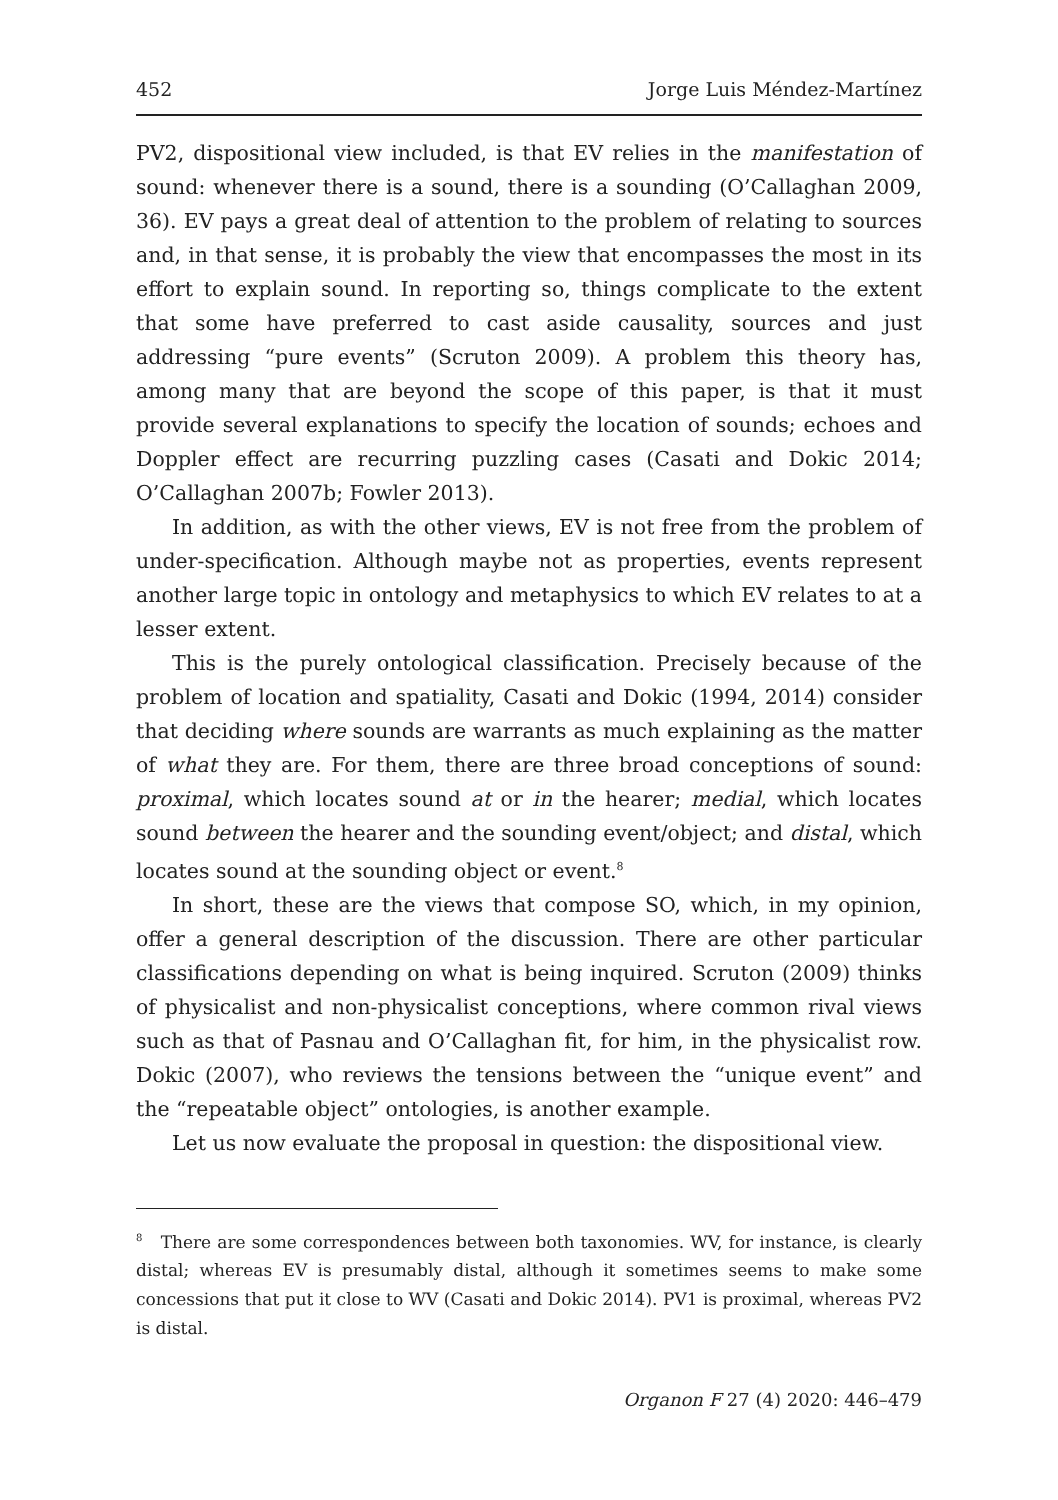452 Jorge Luis Méndez-Martínez
PV2, dispositional view included, is that EV relies in the manifestation of sound: whenever there is a sound, there is a sounding (O’Callaghan 2009, 36). EV pays a great deal of attention to the problem of relating to sources and, in that sense, it is probably the view that encompasses the most in its effort to explain sound. In reporting so, things complicate to the extent that some have preferred to cast aside causality, sources and just addressing “pure events” (Scruton 2009). A problem this theory has, among many that are beyond the scope of this paper, is that it must provide several explanations to specify the location of sounds; echoes and Doppler effect are recurring puzzling cases (Casati and Dokic 2014; O’Callaghan 2007b; Fowler 2013).
In addition, as with the other views, EV is not free from the problem of under-specification. Although maybe not as properties, events represent another large topic in ontology and metaphysics to which EV relates to at a lesser extent.
This is the purely ontological classification. Precisely because of the problem of location and spatiality, Casati and Dokic (1994, 2014) consider that deciding where sounds are warrants as much explaining as the matter of what they are. For them, there are three broad conceptions of sound: proximal, which locates sound at or in the hearer; medial, which locates sound between the hearer and the sounding event/object; and distal, which locates sound at the sounding object or event.<sup>8</sup>
In short, these are the views that compose SO, which, in my opinion, offer a general description of the discussion. There are other particular classifications depending on what is being inquired. Scruton (2009) thinks of physicalist and non-physicalist conceptions, where common rival views such as that of Pasnau and O’Callaghan fit, for him, in the physicalist row. Dokic (2007), who reviews the tensions between the “unique event” and the “repeatable object” ontologies, is another example.
Let us now evaluate the proposal in question: the dispositional view.
<sup>8</sup> There are some correspondences between both taxonomies. WV, for instance, is clearly distal; whereas EV is presumably distal, although it sometimes seems to make some concessions that put it close to WV (Casati and Dokic 2014). PV1 is proximal, whereas PV2 is distal.
Organon F 27 (4) 2020: 446–479